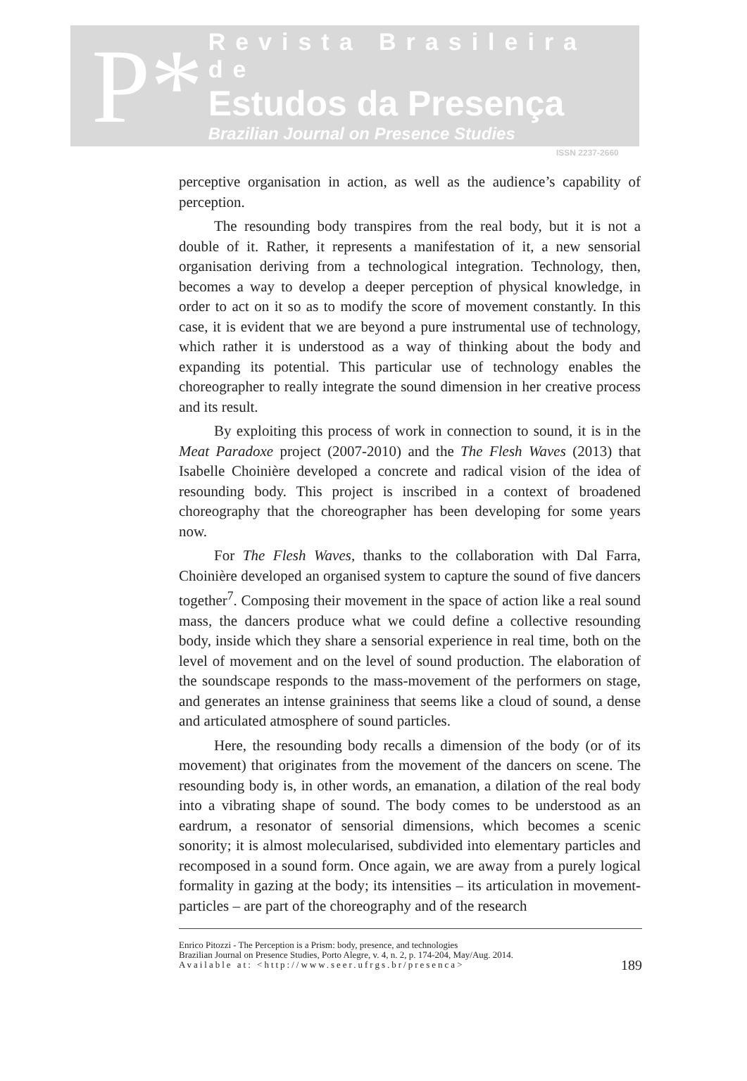P*
Revista Brasileira de
Estudos da Presença
Brazilian Journal on Presence Studies
ISSN 2237-2660
perceptive organisation in action, as well as the audience’s capability of perception.
The resounding body transpires from the real body, but it is not a double of it. Rather, it represents a manifestation of it, a new sensorial organisation deriving from a technological integration. Technology, then, becomes a way to develop a deeper perception of physical knowledge, in order to act on it so as to modify the score of movement constantly. In this case, it is evident that we are beyond a pure instrumental use of technology, which rather it is understood as a way of thinking about the body and expanding its potential. This particular use of technology enables the choreographer to really integrate the sound dimension in her creative process and its result.
By exploiting this process of work in connection to sound, it is in the Meat Paradoxe project (2007-2010) and the The Flesh Waves (2013) that Isabelle Choinière developed a concrete and radical vision of the idea of resounding body. This project is inscribed in a context of broadened choreography that the choreographer has been developing for some years now.
For The Flesh Waves, thanks to the collaboration with Dal Farra, Choinière developed an organised system to capture the sound of five dancers together<sup>7</sup>. Composing their movement in the space of action like a real sound mass, the dancers produce what we could define a collective resounding body, inside which they share a sensorial experience in real time, both on the level of movement and on the level of sound production. The elaboration of the soundscape responds to the mass-movement of the performers on stage, and generates an intense graininess that seems like a cloud of sound, a dense and articulated atmosphere of sound particles.
Here, the resounding body recalls a dimension of the body (or of its movement) that originates from the movement of the dancers on scene. The resounding body is, in other words, an emanation, a dilation of the real body into a vibrating shape of sound. The body comes to be understood as an eardrum, a resonator of sensorial dimensions, which becomes a scenic sonority; it is almost molecularised, subdivided into elementary particles and recomposed in a sound form. Once again, we are away from a purely logical formality in gazing at the body; its intensities – its articulation in movement-particles – are part of the choreography and of the research
Enrico Pitozzi - The Perception is a Prism: body, presence, and technologies
Brazilian Journal on Presence Studies, Porto Alegre, v. 4, n. 2, p. 174-204, May/Aug. 2014.
Available at: <http://www.seer.ufrgs.br/presenca>
189